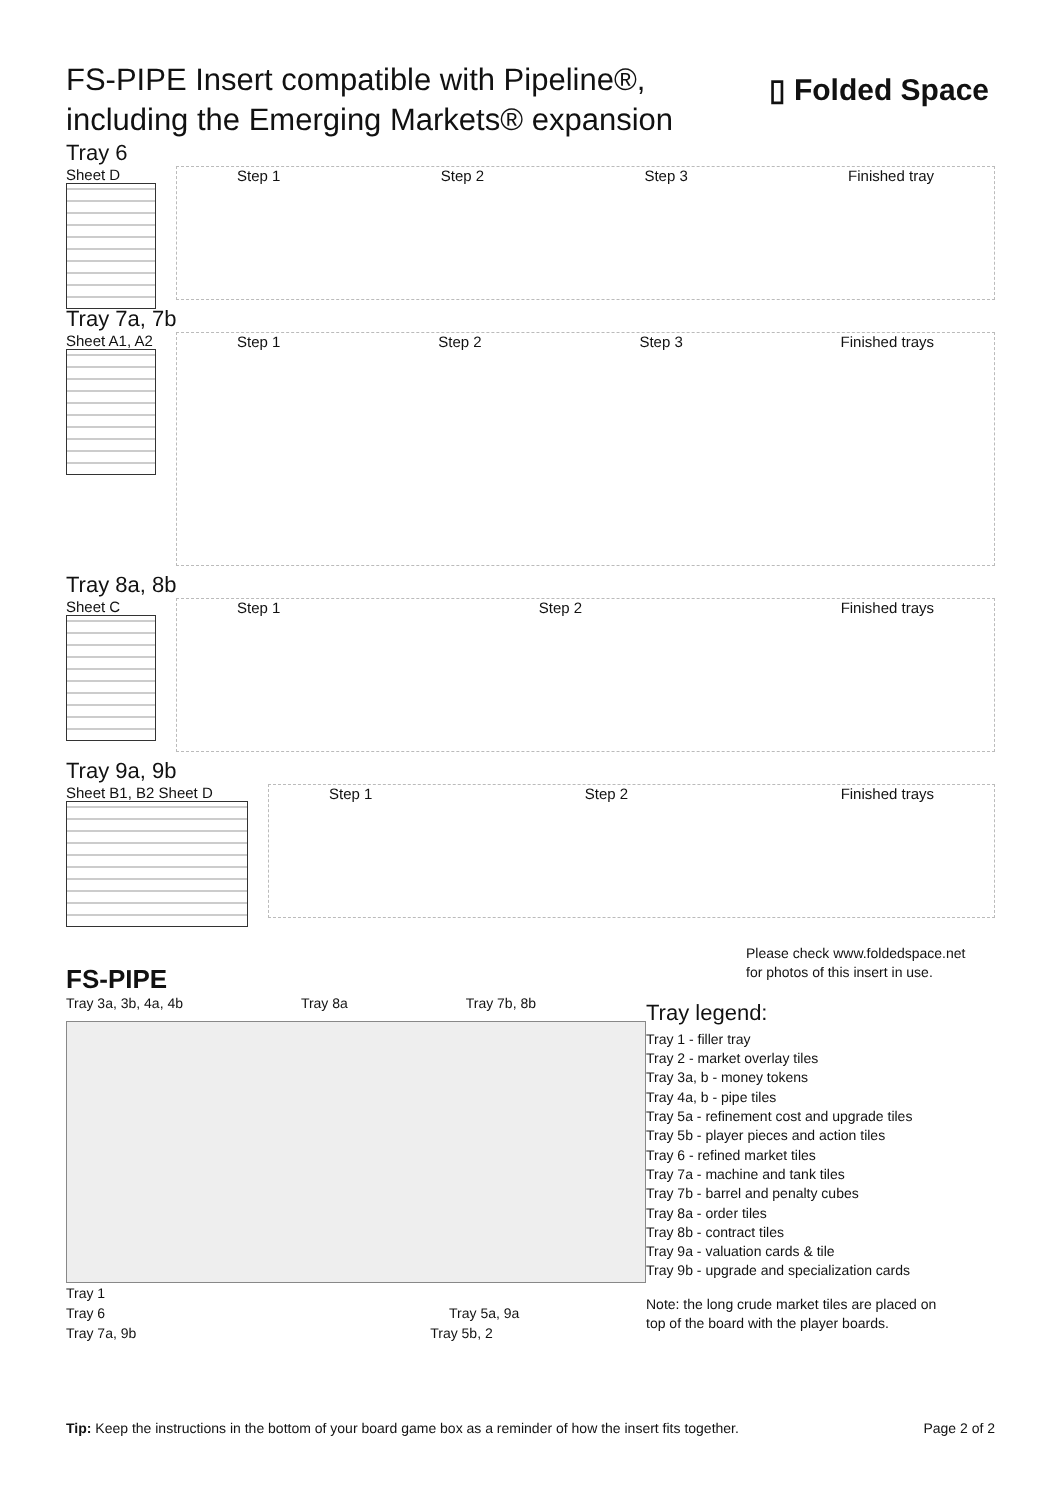FS-PIPE Insert compatible with Pipeline®,
including the Emerging Markets® expansion
▯ Folded Space
Tray 6
Sheet D Step 1 Step 2 Step 3 Finished tray
Tray 7a, 7b
Sheet A1, A2 Step 1 Step 2 Step 3 Finished trays
Tray 8a, 8b
Sheet C Step 1 Step 2 Finished trays
Tray 9a, 9b
Sheet B1, B2 Sheet D Step 1 Step 2 Finished trays
FS-PIPE
Tray 3a, 3b, 4a, 4b Tray 8a Tray 7b, 8b
Tray 1
Tray 6 Tray 5a, 9a
Tray 7a, 9b Tray 5b, 2
Please check www.foldedspace.net
for photos of this insert in use.
Tray legend:
Tray 1 - filler tray
Tray 2 - market overlay tiles
Tray 3a, b - money tokens
Tray 4a, b - pipe tiles
Tray 5a - refinement cost and upgrade tiles
Tray 5b - player pieces and action tiles
Tray 6 - refined market tiles
Tray 7a - machine and tank tiles
Tray 7b - barrel and penalty cubes
Tray 8a - order tiles
Tray 8b - contract tiles
Tray 9a - valuation cards & tile
Tray 9b - upgrade and specialization cards
Note: the long crude market tiles are placed on
top of the board with the player boards.
Tip: Keep the instructions in the bottom of your board game box as a reminder of how the insert fits together. Page 2 of 2